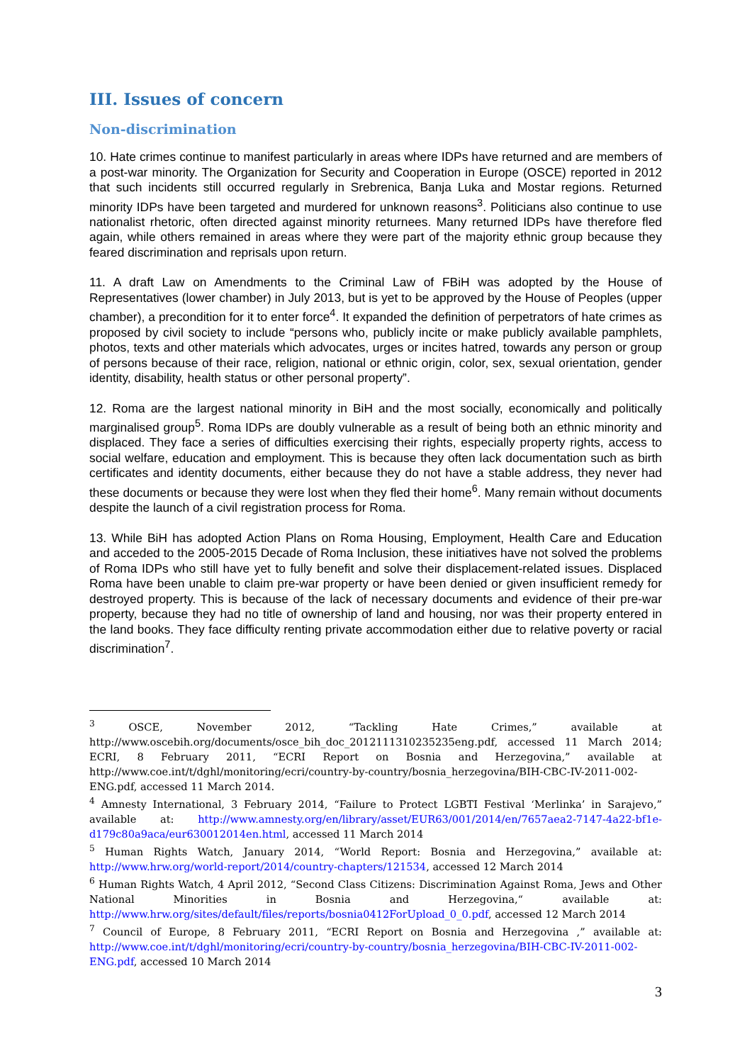III. Issues of concern
Non-discrimination
10. Hate crimes continue to manifest particularly in areas where IDPs have returned and are members of a post-war minority. The Organization for Security and Cooperation in Europe (OSCE) reported in 2012 that such incidents still occurred regularly in Srebrenica, Banja Luka and Mostar regions. Returned minority IDPs have been targeted and murdered for unknown reasons<sup>3</sup>. Politicians also continue to use nationalist rhetoric, often directed against minority returnees. Many returned IDPs have therefore fled again, while others remained in areas where they were part of the majority ethnic group because they feared discrimination and reprisals upon return.
11. A draft Law on Amendments to the Criminal Law of FBiH was adopted by the House of Representatives (lower chamber) in July 2013, but is yet to be approved by the House of Peoples (upper chamber), a precondition for it to enter force<sup>4</sup>. It expanded the definition of perpetrators of hate crimes as proposed by civil society to include “persons who, publicly incite or make publicly available pamphlets, photos, texts and other materials which advocates, urges or incites hatred, towards any person or group of persons because of their race, religion, national or ethnic origin, color, sex, sexual orientation, gender identity, disability, health status or other personal property”.
12. Roma are the largest national minority in BiH and the most socially, economically and politically marginalised group<sup>5</sup>. Roma IDPs are doubly vulnerable as a result of being both an ethnic minority and displaced. They face a series of difficulties exercising their rights, especially property rights, access to social welfare, education and employment. This is because they often lack documentation such as birth certificates and identity documents, either because they do not have a stable address, they never had these documents or because they were lost when they fled their home<sup>6</sup>. Many remain without documents despite the launch of a civil registration process for Roma.
13. While BiH has adopted Action Plans on Roma Housing, Employment, Health Care and Education and acceded to the 2005-2015 Decade of Roma Inclusion, these initiatives have not solved the problems of Roma IDPs who still have yet to fully benefit and solve their displacement-related issues. Displaced Roma have been unable to claim pre-war property or have been denied or given insufficient remedy for destroyed property. This is because of the lack of necessary documents and evidence of their pre-war property, because they had no title of ownership of land and housing, nor was their property entered in the land books. They face difficulty renting private accommodation either due to relative poverty or racial discrimination<sup>7</sup>.
<sup>3</sup> OSCE, November 2012, “Tackling Hate Crimes,” available at http://www.oscebih.org/documents/osce_bih_doc_2012111310235235eng.pdf, accessed 11 March 2014; ECRI, 8 February 2011, “ECRI Report on Bosnia and Herzegovina,” available at http://www.coe.int/t/dghl/monitoring/ecri/country-by-country/bosnia_herzegovina/BIH-CBC-IV-2011-002-ENG.pdf, accessed 11 March 2014.
<sup>4</sup> Amnesty International, 3 February 2014, “Failure to Protect LGBTI Festival ‘Merlinka’ in Sarajevo,” available at: http://www.amnesty.org/en/library/asset/EUR63/001/2014/en/7657aea2-7147-4a22-bf1e-d179c80a9aca/eur630012014en.html, accessed 11 March 2014
<sup>5</sup> Human Rights Watch, January 2014, “World Report: Bosnia and Herzegovina,” available at: http://www.hrw.org/world-report/2014/country-chapters/121534, accessed 12 March 2014
<sup>6</sup> Human Rights Watch, 4 April 2012, “Second Class Citizens: Discrimination Against Roma, Jews and Other National Minorities in Bosnia and Herzegovina,“ available at: http://www.hrw.org/sites/default/files/reports/bosnia0412ForUpload_0_0.pdf, accessed 12 March 2014
<sup>7</sup> Council of Europe, 8 February 2011, “ECRI Report on Bosnia and Herzegovina ,” available at: http://www.coe.int/t/dghl/monitoring/ecri/country-by-country/bosnia_herzegovina/BIH-CBC-IV-2011-002-ENG.pdf, accessed 10 March 2014
3